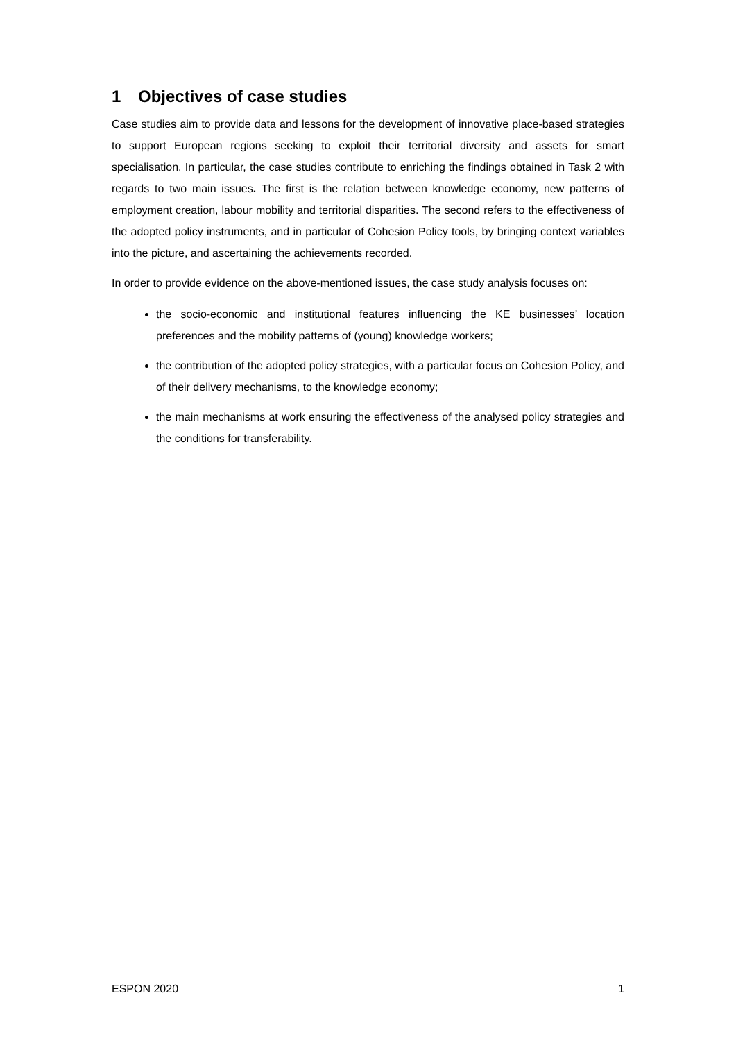1 Objectives of case studies
Case studies aim to provide data and lessons for the development of innovative place-based strategies to support European regions seeking to exploit their territorial diversity and assets for smart specialisation. In particular, the case studies contribute to enriching the findings obtained in Task 2 with regards to two main issues. The first is the relation between knowledge economy, new patterns of employment creation, labour mobility and territorial disparities. The second refers to the effectiveness of the adopted policy instruments, and in particular of Cohesion Policy tools, by bringing context variables into the picture, and ascertaining the achievements recorded.
In order to provide evidence on the above-mentioned issues, the case study analysis focuses on:
the socio-economic and institutional features influencing the KE businesses’ location preferences and the mobility patterns of (young) knowledge workers;
the contribution of the adopted policy strategies, with a particular focus on Cohesion Policy, and of their delivery mechanisms, to the knowledge economy;
the main mechanisms at work ensuring the effectiveness of the analysed policy strategies and the conditions for transferability.
ESPON 2020 1